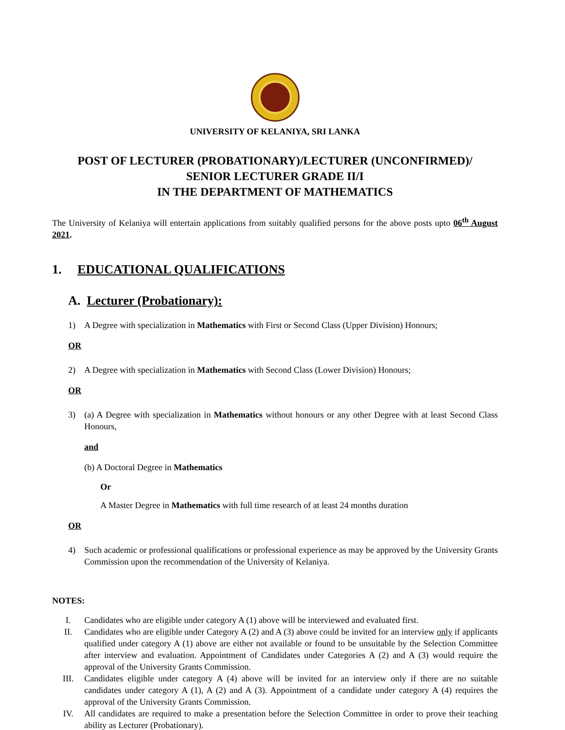UNIVERSITY OF KELANIYA, SRI LANKA
POST OF LECTURER (PROBATIONARY)/LECTURER (UNCONFIRMED)/
SENIOR LECTURER GRADE II/I
IN THE DEPARTMENT OF MATHEMATICS
The University of Kelaniya will entertain applications from suitably qualified persons for the above posts upto 06<sup>th</sup> August 2021.
1. EDUCATIONAL QUALIFICATIONS
A. Lecturer (Probationary):
1) A Degree with specialization in Mathematics with First or Second Class (Upper Division) Honours;
OR
2) A Degree with specialization in Mathematics with Second Class (Lower Division) Honours;
OR
3) (a) A Degree with specialization in Mathematics without honours or any other Degree with at least Second Class Honours,
and
(b) A Doctoral Degree in Mathematics
Or
A Master Degree in Mathematics with full time research of at least 24 months duration
OR
4) Such academic or professional qualifications or professional experience as may be approved by the University Grants Commission upon the recommendation of the University of Kelaniya.
NOTES:
I. Candidates who are eligible under category A (1) above will be interviewed and evaluated first.
II. Candidates who are eligible under Category A (2) and A (3) above could be invited for an interview only if applicants qualified under category A (1) above are either not available or found to be unsuitable by the Selection Committee after interview and evaluation. Appointment of Candidates under Categories A (2) and A (3) would require the approval of the University Grants Commission.
III. Candidates eligible under category A (4) above will be invited for an interview only if there are no suitable candidates under category A (1), A (2) and A (3). Appointment of a candidate under category A (4) requires the approval of the University Grants Commission.
IV. All candidates are required to make a presentation before the Selection Committee in order to prove their teaching ability as Lecturer (Probationary).